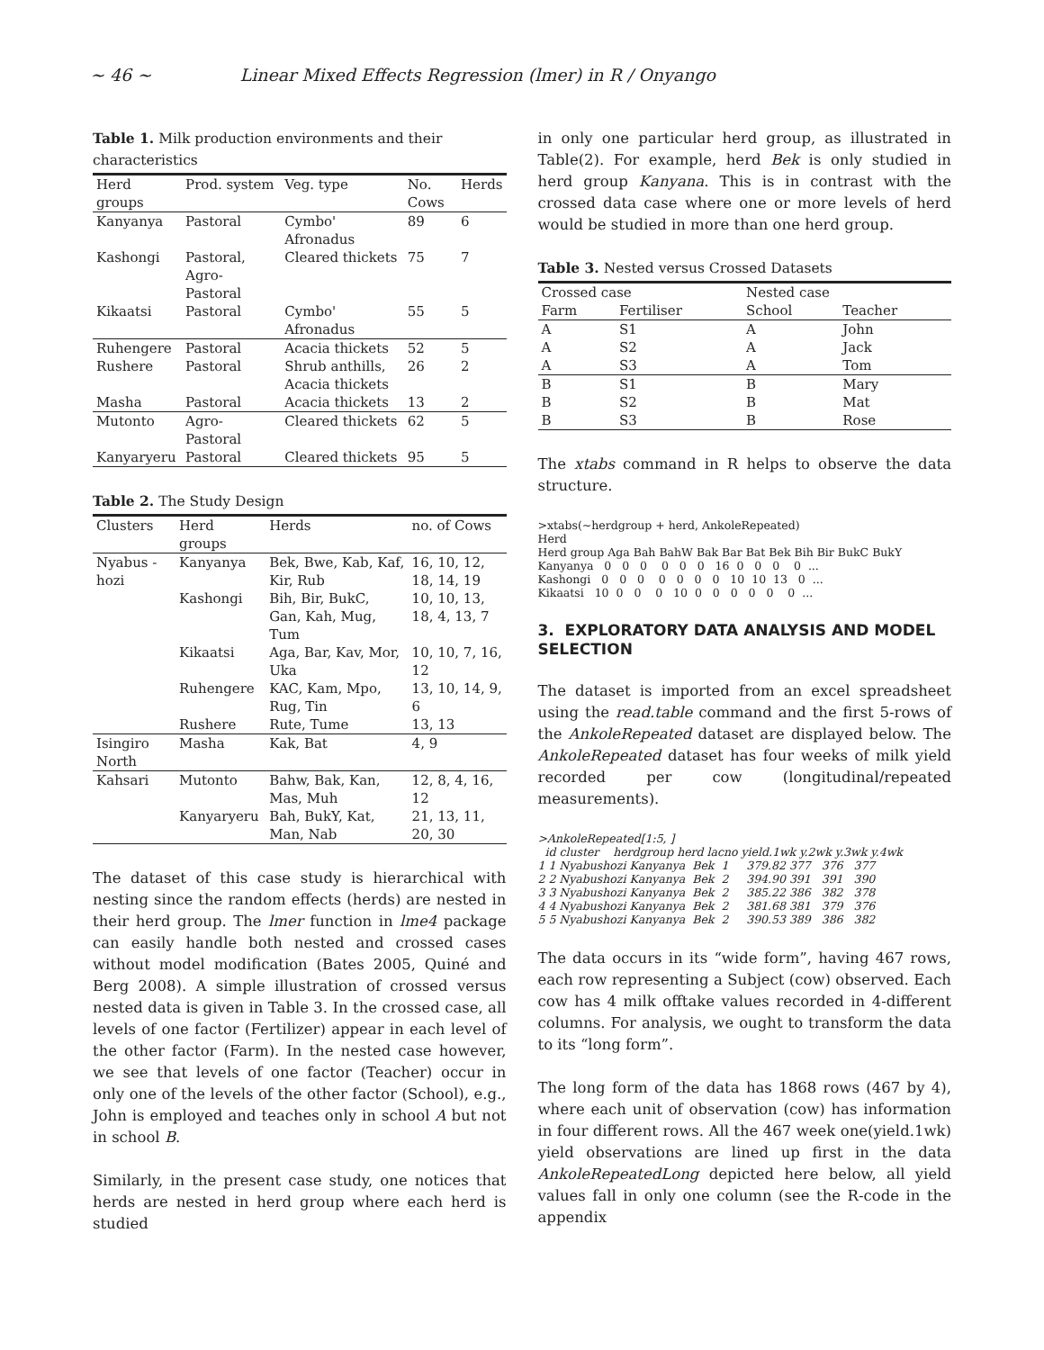~ 46 ~ Linear Mixed Effects Regression (lmer) in R / Onyango
Table 1. Milk production environments and their characteristics
| Herd groups | Prod. system | Veg. type | No. Cows | Herds |
| --- | --- | --- | --- | --- |
| Kanyanya | Pastoral | Cymbo' Afronadus | 89 | 6 |
| Kashongi | Pastoral, Agro-Pastoral | Cleared thickets | 75 | 7 |
| Kikaatsi | Pastoral | Cymbo' Afronadus | 55 | 5 |
| Ruhengere | Pastoral | Acacia thickets | 52 | 5 |
| Rushere | Pastoral | Shrub anthills, Acacia thickets | 26 | 2 |
| Masha | Pastoral | Acacia thickets | 13 | 2 |
| Mutonto | Agro-Pastoral | Cleared thickets | 62 | 5 |
| Kanyaryeru | Pastoral | Cleared thickets | 95 | 5 |
Table 2. The Study Design
| Clusters | Herd groups | Herds | no. of Cows |
| --- | --- | --- | --- |
| Nyabus -hozi | Kanyanya | Bek, Bwe, Kab, Kaf, Kir, Rub | 16, 10, 12, 18, 14, 19 |
| | Kashongi | Bih, Bir, BukC, Gan, Kah, Mug, Tum | 10, 10, 13, 18, 4, 13, 7 |
| | Kikaatsi | Aga, Bar, Kav, Mor, Uka | 10, 10, 7, 16, 12 |
| | Ruhengere | KAC, Kam, Mpo, Rug, Tin | 13, 10, 14, 9, 6 |
| | Rushere | Rute, Tume | 13, 13 |
| Isingiro North | Masha | Kak, Bat | 4, 9 |
| Kahsari | Mutonto | Bahw, Bak, Kan, Mas, Muh | 12, 8, 4, 16, 12 |
| | Kanyaryeru | Bah, BukY, Kat, Man, Nab | 21, 13, 11, 20, 30 |
The dataset of this case study is hierarchical with nesting since the random effects (herds) are nested in their herd group. The lmer function in lme4 package can easily handle both nested and crossed cases without model modification (Bates 2005, Quiné and Berg 2008). A simple illustration of crossed versus nested data is given in Table 3. In the crossed case, all levels of one factor (Fertilizer) appear in each level of the other factor (Farm). In the nested case however, we see that levels of one factor (Teacher) occur in only one of the levels of the other factor (School), e.g., John is employed and teaches only in school A but not in school B.
Similarly, in the present case study, one notices that herds are nested in herd group where each herd is studied
in only one particular herd group, as illustrated in Table(2). For example, herd Bek is only studied in herd group Kanyana. This is in contrast with the crossed data case where one or more levels of herd would be studied in more than one herd group.
Table 3. Nested versus Crossed Datasets
| Crossed case | | Nested case | |
| --- | --- | --- | --- |
| Farm | Fertiliser | School | Teacher |
| A | S1 | A | John |
| A | S2 | A | Jack |
| A | S3 | A | Tom |
| B | S1 | B | Mary |
| B | S2 | B | Mat |
| B | S3 | B | Rose |
The xtabs command in R helps to observe the data structure.
>xtabs(~herdgroup + herd, AnkoleRepeated)
Herd
Herd group Aga Bah BahW Bak Bar Bat Bek Bih Bir BukC BukY
Kanyanya   0   0   0    0   0   0   16  0   0   0    0  ...
Kashongi   0   0   0    0   0   0   0   10  10  13   0  ...
Kikaatsi   10  0   0    0   10  0   0   0   0   0    0  ...
3. EXPLORATORY DATA ANALYSIS AND MODEL SELECTION
The dataset is imported from an excel spreadsheet using the read.table command and the first 5-rows of the AnkoleRepeated dataset are displayed below. The AnkoleRepeated dataset has four weeks of milk yield recorded per cow (longitudinal/repeated measurements).
>AnkoleRepeated[1:5, ]
  id cluster    herdgroup herd lacno yield.1wk y.2wk y.3wk y.4wk
1 1 Nyabushozi Kanyanya  Bek  1     379.82 377   376   377
2 2 Nyabushozi Kanyanya  Bek  2     394.90 391   391   390
3 3 Nyabushozi Kanyanya  Bek  2     385.22 386   382   378
4 4 Nyabushozi Kanyanya  Bek  2     381.68 381   379   376
5 5 Nyabushozi Kanyanya  Bek  2     390.53 389   386   382
The data occurs in its “wide form”, having 467 rows, each row representing a Subject (cow) observed. Each cow has 4 milk offtake values recorded in 4-different columns. For analysis, we ought to transform the data to its “long form”.
The long form of the data has 1868 rows (467 by 4), where each unit of observation (cow) has information in four different rows. All the 467 week one(yield.1wk) yield observations are lined up first in the data AnkoleRepeatedLong depicted here below, all yield values fall in only one column (see the R-code in the appendix